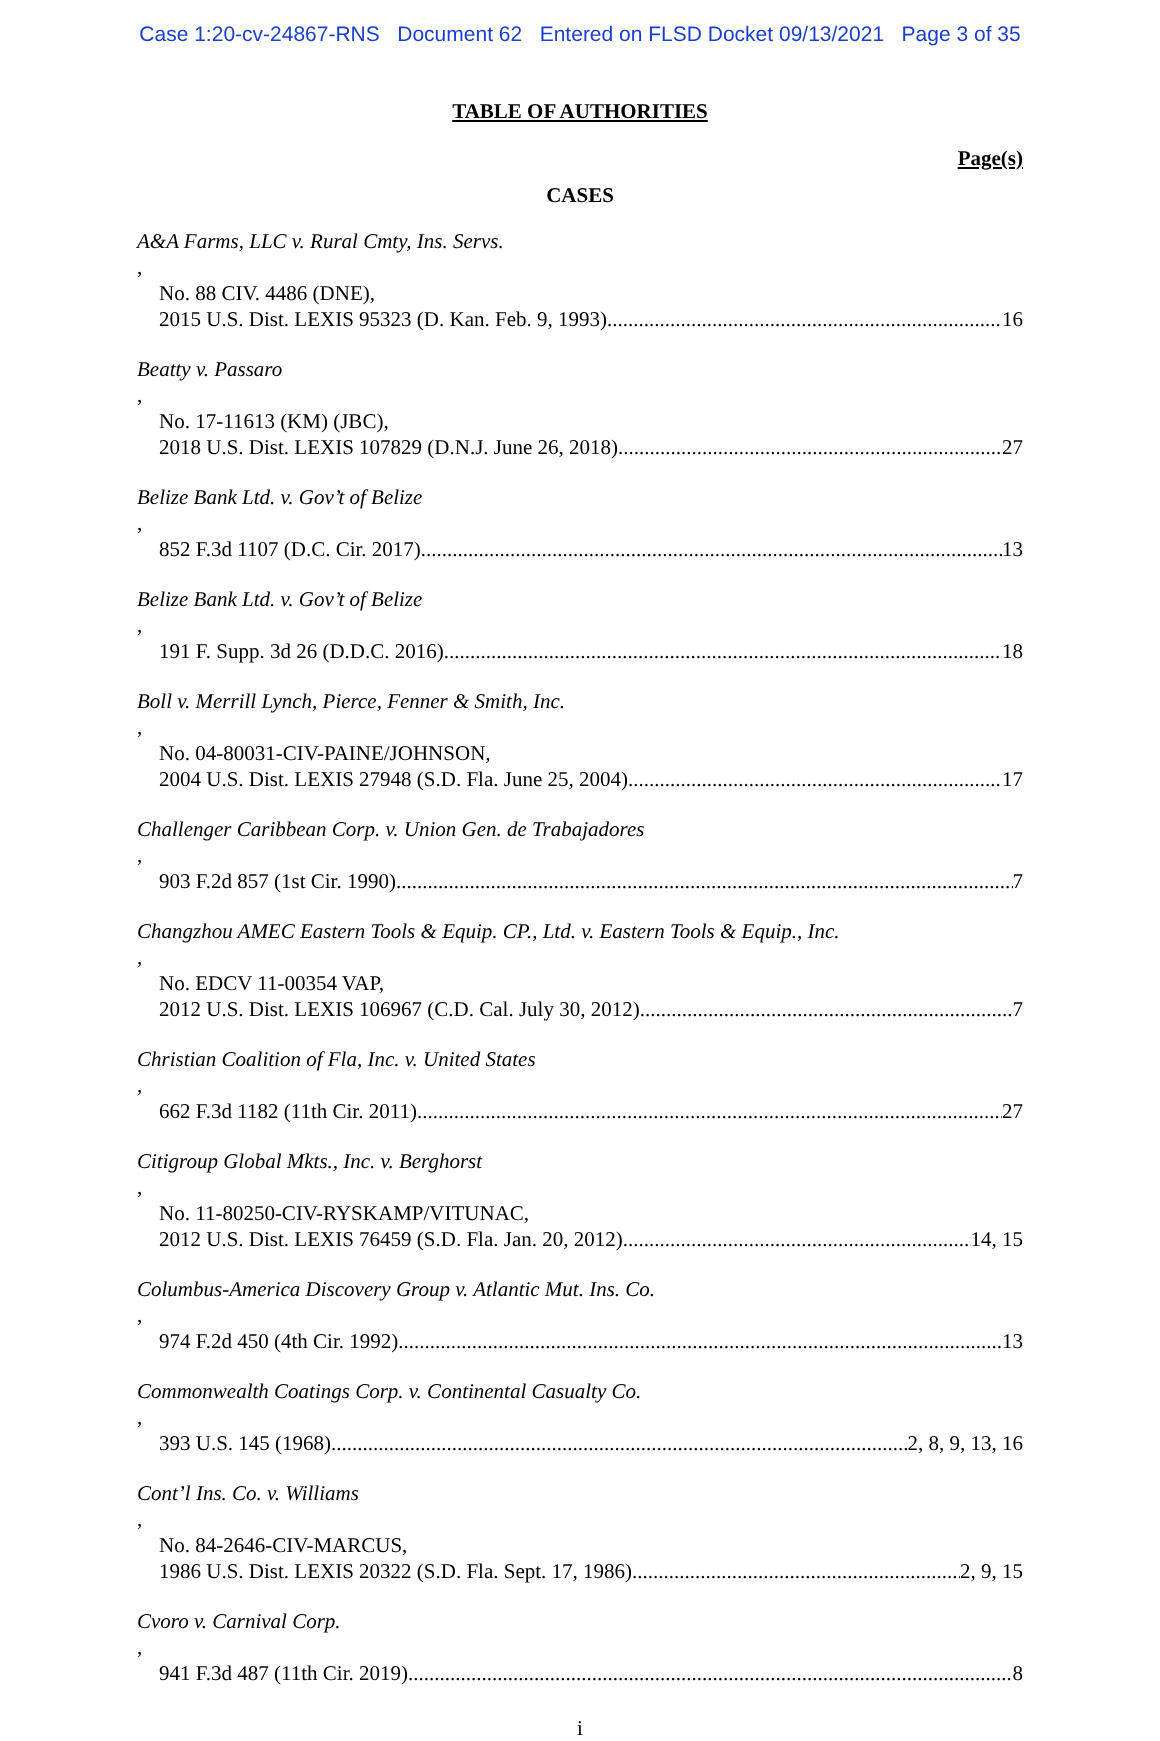Case 1:20-cv-24867-RNS Document 62 Entered on FLSD Docket 09/13/2021 Page 3 of 35
TABLE OF AUTHORITIES
Page(s)
CASES
A&A Farms, LLC v. Rural Cmty, Ins. Servs.,
No. 88 CIV. 4486 (DNE),
2015 U.S. Dist. LEXIS 95323 (D. Kan. Feb. 9, 1993) 16
Beatty v. Passaro,
No. 17-11613 (KM) (JBC),
2018 U.S. Dist. LEXIS 107829 (D.N.J. June 26, 2018) 27
Belize Bank Ltd. v. Gov’t of Belize,
852 F.3d 1107 (D.C. Cir. 2017) 13
Belize Bank Ltd. v. Gov’t of Belize,
191 F. Supp. 3d 26 (D.D.C. 2016) 18
Boll v. Merrill Lynch, Pierce, Fenner & Smith, Inc.,
No. 04-80031-CIV-PAINE/JOHNSON,
2004 U.S. Dist. LEXIS 27948 (S.D. Fla. June 25, 2004) 17
Challenger Caribbean Corp. v. Union Gen. de Trabajadores,
903 F.2d 857 (1st Cir. 1990) 7
Changzhou AMEC Eastern Tools & Equip. CP., Ltd. v. Eastern Tools & Equip., Inc.,
No. EDCV 11-00354 VAP,
2012 U.S. Dist. LEXIS 106967 (C.D. Cal. July 30, 2012) 7
Christian Coalition of Fla, Inc. v. United States,
662 F.3d 1182 (11th Cir. 2011) 27
Citigroup Global Mkts., Inc. v. Berghorst,
No. 11-80250-CIV-RYSKAMP/VITUNAC,
2012 U.S. Dist. LEXIS 76459 (S.D. Fla. Jan. 20, 2012) 14, 15
Columbus-America Discovery Group v. Atlantic Mut. Ins. Co.,
974 F.2d 450 (4th Cir. 1992) 13
Commonwealth Coatings Corp. v. Continental Casualty Co.,
393 U.S. 145 (1968) 2, 8, 9, 13, 16
Cont’l Ins. Co. v. Williams,
No. 84-2646-CIV-MARCUS,
1986 U.S. Dist. LEXIS 20322 (S.D. Fla. Sept. 17, 1986) 2, 9, 15
Cvoro v. Carnival Corp.,
941 F.3d 487 (11th Cir. 2019) 8
i